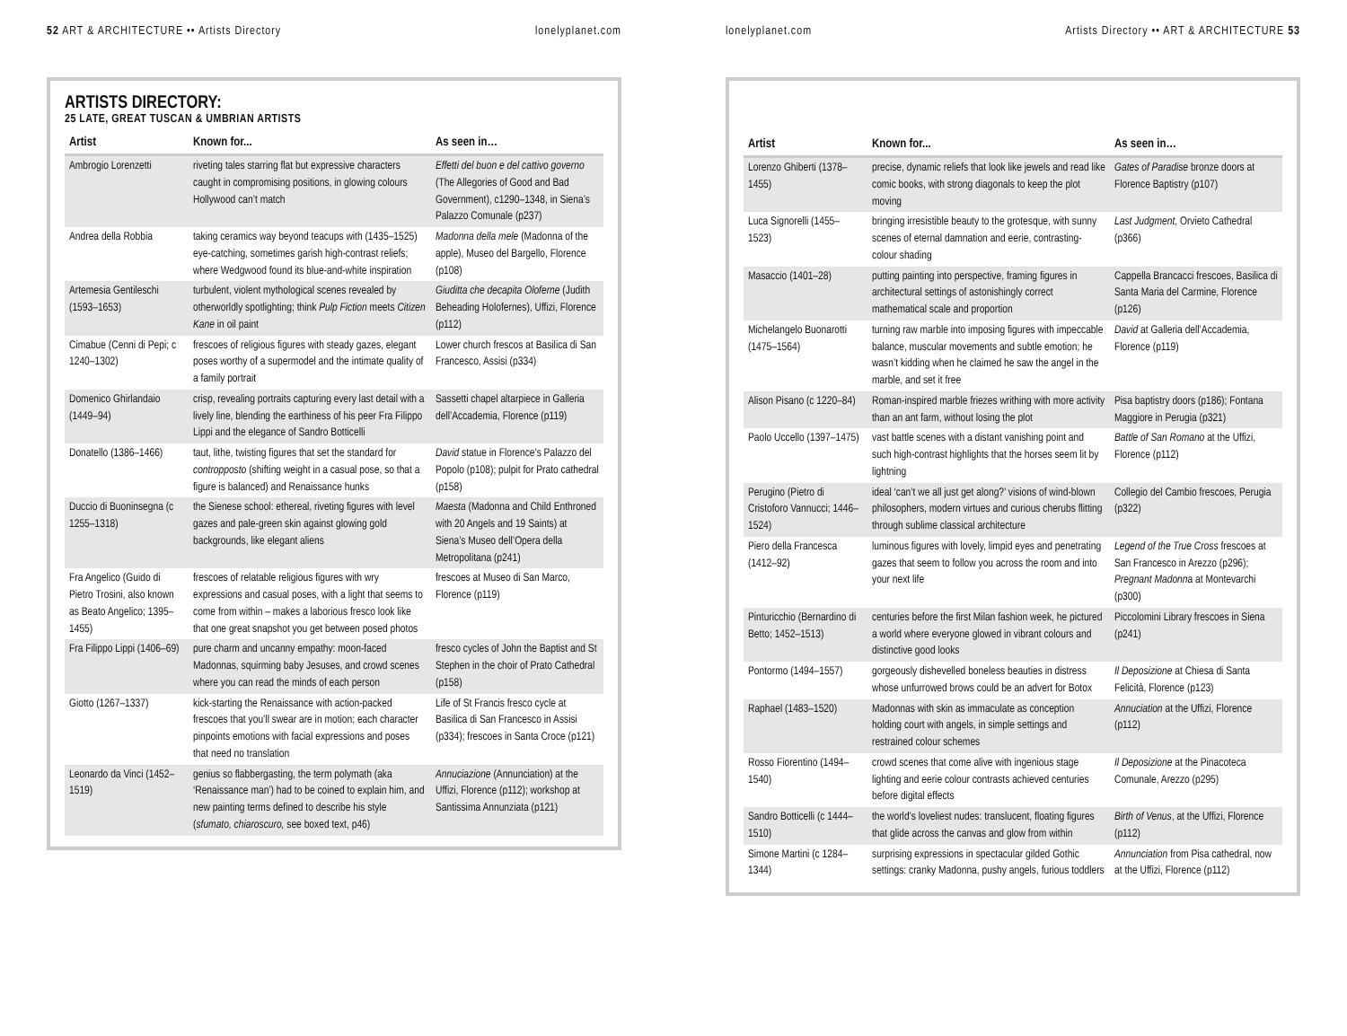52 ART & ARCHITECTURE •• Artists Directory lonelyplanet.com
ARTISTS DIRECTORY:
25 LATE, GREAT TUSCAN & UMBRIAN ARTISTS
| Artist | Known for... | As seen in… |
| --- | --- | --- |
| Ambrogio Lorenzetti | riveting tales starring flat but expressive characters caught in compromising positions, in glowing colours Hollywood can’t match | Effetti del buon e del cattivo governo (The Allegories of Good and Bad Government), c1290–1348, in Siena’s Palazzo Comunale (p237) |
| Andrea della Robbia | taking ceramics way beyond teacups with (1435–1525) eye-catching, sometimes garish high-contrast reliefs; where Wedgwood found its blue-and-white inspiration | Madonna della mele (Madonna of the apple), Museo del Bargello, Florence (p108) |
| Artemesia Gentileschi (1593–1653) | turbulent, violent mythological scenes revealed by otherworldly spotlighting; think Pulp Fiction meets Citizen Kane in oil paint | Giuditta che decapita Oloferne (Judith Beheading Holofernes), Uffizi, Florence (p112) |
| Cimabue (Cenni di Pepi; c 1240–1302) | frescoes of religious figures with steady gazes, elegant poses worthy of a supermodel and the intimate quality of a family portrait | Lower church frescos at Basilica di San Francesco, Assisi (p334) |
| Domenico Ghirlandaio (1449–94) | crisp, revealing portraits capturing every last detail with a lively line, blending the earthiness of his peer Fra Filippo Lippi and the elegance of Sandro Botticelli | Sassetti chapel altarpiece in Galleria dell’Accademia, Florence (p119) |
| Donatello (1386–1466) | taut, lithe, twisting figures that set the standard for contropposto (shifting weight in a casual pose, so that a figure is balanced) and Renaissance hunks | David statue in Florence’s Palazzo del Popolo (p108); pulpit for Prato cathedral (p158) |
| Duccio di Buoninsegna (c 1255–1318) | the Sienese school: ethereal, riveting figures with level gazes and pale-green skin against glowing gold backgrounds, like elegant aliens | Maesta (Madonna and Child Enthroned with 20 Angels and 19 Saints) at Siena’s Museo dell’Opera della Metropolitana (p241) |
| Fra Angelico (Guido di Pietro Trosini, also known as Beato Angelico; 1395–1455) | frescoes of relatable religious figures with wry expressions and casual poses, with a light that seems to come from within – makes a laborious fresco look like that one great snapshot you get between posed photos | frescoes at Museo di San Marco, Florence (p119) |
| Fra Filippo Lippi (1406–69) | pure charm and uncanny empathy: moon-faced Madonnas, squirming baby Jesuses, and crowd scenes where you can read the minds of each person | fresco cycles of John the Baptist and St Stephen in the choir of Prato Cathedral (p158) |
| Giotto (1267–1337) | kick-starting the Renaissance with action-packed frescoes that you’ll swear are in motion; each character pinpoints emotions with facial expressions and poses that need no translation | Life of St Francis fresco cycle at Basilica di San Francesco in Assisi (p334); frescoes in Santa Croce (p121) |
| Leonardo da Vinci (1452–1519) | genius so flabbergasting, the term polymath (aka ‘Renaissance man’) had to be coined to explain him, and new painting terms defined to describe his style ( sfumato, chiaroscuro, see boxed text, p46) | Annuciazione (Annunciation) at the Uffizi, Florence (p112); workshop at Santissima Annunziata (p121) |
lonelyplanet.com Artists Directory •• ART & ARCHITECTURE 53
| Artist | Known for... | As seen in… |
| --- | --- | --- |
| Lorenzo Ghiberti (1378–1455) | precise, dynamic reliefs that look like jewels and read like comic books, with strong diagonals to keep the plot moving | Gates of Paradise bronze doors at Florence Baptistry (p107) |
| Luca Signorelli (1455–1523) | bringing irresistible beauty to the grotesque, with sunny scenes of eternal damnation and eerie, contrasting-colour shading | Last Judgment , Orvieto Cathedral (p366) |
| Masaccio (1401–28) | putting painting into perspective, framing figures in architectural settings of astonishingly correct mathematical scale and proportion | Cappella Brancacci frescoes, Basilica di Santa Maria del Carmine, Florence (p126) |
| Michelangelo Buonarotti (1475–1564) | turning raw marble into imposing figures with impeccable balance, muscular movements and subtle emotion; he wasn’t kidding when he claimed he saw the angel in the marble, and set it free | David at Galleria dell’Accademia, Florence (p119) |
| Alison Pisano (c 1220–84) | Roman-inspired marble friezes writhing with more activity than an ant farm, without losing the plot | Pisa baptistry doors (p186); Fontana Maggiore in Perugia (p321) |
| Paolo Uccello (1397–1475) | vast battle scenes with a distant vanishing point and such high-contrast highlights that the horses seem lit by lightning | Battle of San Romano at the Uffizi, Florence (p112) |
| Perugino (Pietro di Cristoforo Vannucci; 1446–1524) | ideal ‘can’t we all just get along?’ visions of wind-blown philosophers, modern virtues and curious cherubs flitting through sublime classical architecture | Collegio del Cambio frescoes, Perugia (p322) |
| Piero della Francesca (1412–92) | luminous figures with lovely, limpid eyes and penetrating gazes that seem to follow you across the room and into your next life | Legend of the True Cross frescoes at San Francesco in Arezzo (p296); Pregnant Madonn a at Montevarchi (p300) |
| Pinturicchio (Bernardino di Betto; 1452–1513) | centuries before the first Milan fashion week, he pictured a world where everyone glowed in vibrant colours and distinctive good looks | Piccolomini Library frescoes in Siena (p241) |
| Pontormo (1494–1557) | gorgeously dishevelled boneless beauties in distress whose unfurrowed brows could be an advert for Botox | Il Deposizione at Chiesa di Santa Felicità, Florence (p123) |
| Raphael (1483–1520) | Madonnas with skin as immaculate as conception holding court with angels, in simple settings and restrained colour schemes | Annuciation at the Uffizi, Florence (p112) |
| Rosso Fiorentino (1494–1540) | crowd scenes that come alive with ingenious stage lighting and eerie colour contrasts achieved centuries before digital effects | Il Deposizione at the Pinacoteca Comunale, Arezzo (p295) |
| Sandro Botticelli (c 1444–1510) | the world’s loveliest nudes: translucent, floating figures that glide across the canvas and glow from within | Birth of Venus , at the Uffizi, Florence (p112) |
| Simone Martini (c 1284–1344) | surprising expressions in spectacular gilded Gothic settings: cranky Madonna, pushy angels, furious toddlers | Annunciation from Pisa cathedral, now at the Uffizi, Florence (p112) |